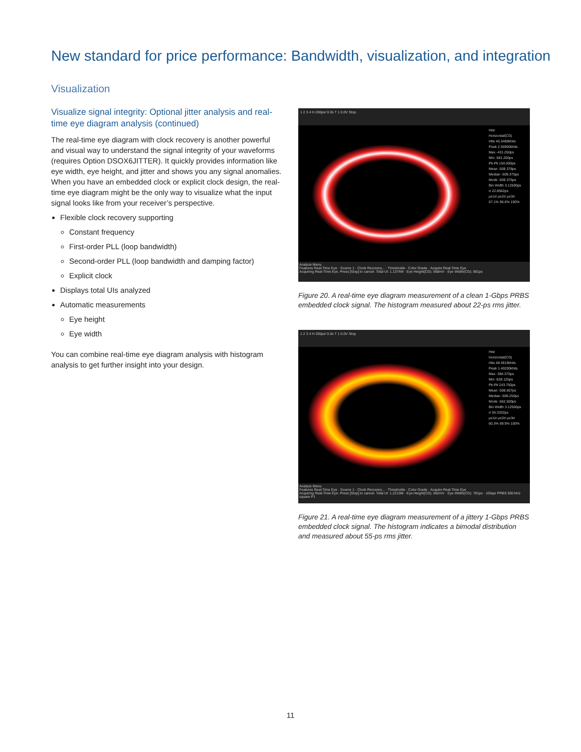New standard for price performance: Bandwidth, visualization, and integration
Visualization
Visualize signal integrity: Optional jitter analysis and real-time eye diagram analysis (continued)
The real-time eye diagram with clock recovery is another powerful and visual way to understand the signal integrity of your waveforms (requires Option DSOX6JITTER). It quickly provides information like eye width, eye height, and jitter and shows you any signal anomalies. When you have an embedded clock or explicit clock design, the real-time eye diagram might be the only way to visualize what the input signal looks like from your receiver’s perspective.
Flexible clock recovery supporting
Constant frequency
First-order PLL (loop bandwidth)
Second-order PLL (loop bandwidth and damping factor)
Explicit clock
Displays total UIs analyzed
Automatic measurements
Eye height
Eye width
You can combine real-time eye diagram analysis with histogram analysis to get further insight into your design.
1 2 3 4 H 200ps/ 0.0s T 1 0.0V Stop
Hist
Horizontal(CG)
Hits 45.3480khits
Peak 2.56900khits
Max -431.250ps
Min -581.250ps
Pk-Pk 150.000ps
Mean -508.378ps
Median -509.375ps
Mode -509.375ps
Bin Width 3.12500ps
σ 22.8562ps
μ±1σ μ±2σ μ±3σ
67.1% 96.6% 100%
Analyze Menu
Features Real-Time Eye · Source 1 · Clock Recovery... · Thresholds · Color Grade · Acquire Real-Time Eye
Acquiring Real-Time Eye. Press [Stop] to cancel. Total UI: 1.1374M · Eye Height(CG): 568mV · Eye Width(CG): 881ps
Figure 20. A real-time eye diagram measurement of a clean 1-Gbps PRBS embedded clock signal. The histogram measured about 22-ps rms jitter.
1 2 3 4 H 200ps/ 0.0s T 1 0.0V Stop
Hist
Horizontal(CG)
Hits 48.4910khits
Peak 1.40200khits
Max -384.375ps
Min -628.125ps
Pk-Pk 243.750ps
Mean -508.507ps
Median -506.250ps
Mode -562.500ps
Bin Width 3.12500ps
σ 55.3332ps
μ±1σ μ±2σ μ±3σ
60.3% 99.9% 100%
Analyze Menu
Features Real-Time Eye · Source 1 · Clock Recovery... · Thresholds · Color Grade · Acquire Real-Time Eye
Acquiring Real-Time Eye. Press [Stop] to cancel. Total UI: 1.2213M · Eye Height(CG): 562mV · Eye Width(CG): 781ps · 1Gbps PRBS 500 kHz square PJ
Figure 21. A real-time eye diagram measurement of a jittery 1-Gbps PRBS embedded clock signal. The histogram indicates a bimodal distribution and measured about 55-ps rms jitter.
11